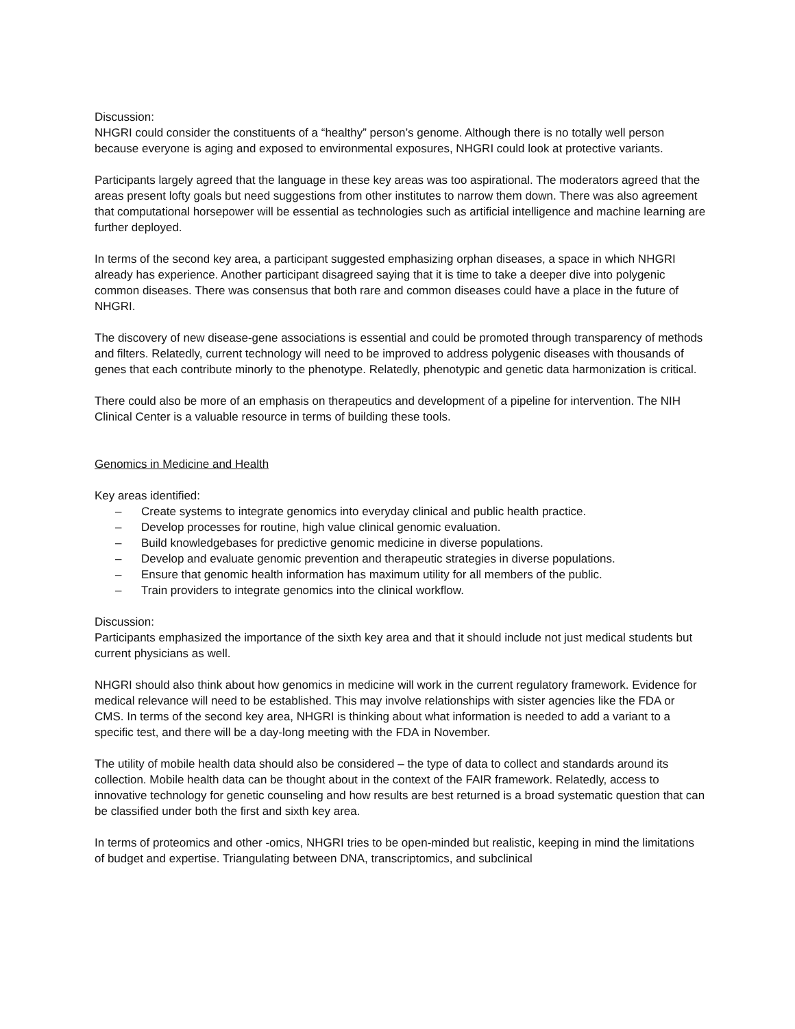Discussion:
NHGRI could consider the constituents of a “healthy” person’s genome. Although there is no totally well person because everyone is aging and exposed to environmental exposures, NHGRI could look at protective variants.
Participants largely agreed that the language in these key areas was too aspirational. The moderators agreed that the areas present lofty goals but need suggestions from other institutes to narrow them down. There was also agreement that computational horsepower will be essential as technologies such as artificial intelligence and machine learning are further deployed.
In terms of the second key area, a participant suggested emphasizing orphan diseases, a space in which NHGRI already has experience. Another participant disagreed saying that it is time to take a deeper dive into polygenic common diseases. There was consensus that both rare and common diseases could have a place in the future of NHGRI.
The discovery of new disease-gene associations is essential and could be promoted through transparency of methods and filters. Relatedly, current technology will need to be improved to address polygenic diseases with thousands of genes that each contribute minorly to the phenotype. Relatedly, phenotypic and genetic data harmonization is critical.
There could also be more of an emphasis on therapeutics and development of a pipeline for intervention. The NIH Clinical Center is a valuable resource in terms of building these tools.
Genomics in Medicine and Health
Key areas identified:
– Create systems to integrate genomics into everyday clinical and public health practice.
– Develop processes for routine, high value clinical genomic evaluation.
– Build knowledgebases for predictive genomic medicine in diverse populations.
– Develop and evaluate genomic prevention and therapeutic strategies in diverse populations.
– Ensure that genomic health information has maximum utility for all members of the public.
– Train providers to integrate genomics into the clinical workflow.
Discussion:
Participants emphasized the importance of the sixth key area and that it should include not just medical students but current physicians as well.
NHGRI should also think about how genomics in medicine will work in the current regulatory framework. Evidence for medical relevance will need to be established. This may involve relationships with sister agencies like the FDA or CMS. In terms of the second key area, NHGRI is thinking about what information is needed to add a variant to a specific test, and there will be a day-long meeting with the FDA in November.
The utility of mobile health data should also be considered – the type of data to collect and standards around its collection. Mobile health data can be thought about in the context of the FAIR framework. Relatedly, access to innovative technology for genetic counseling and how results are best returned is a broad systematic question that can be classified under both the first and sixth key area.
In terms of proteomics and other -omics, NHGRI tries to be open-minded but realistic, keeping in mind the limitations of budget and expertise. Triangulating between DNA, transcriptomics, and subclinical